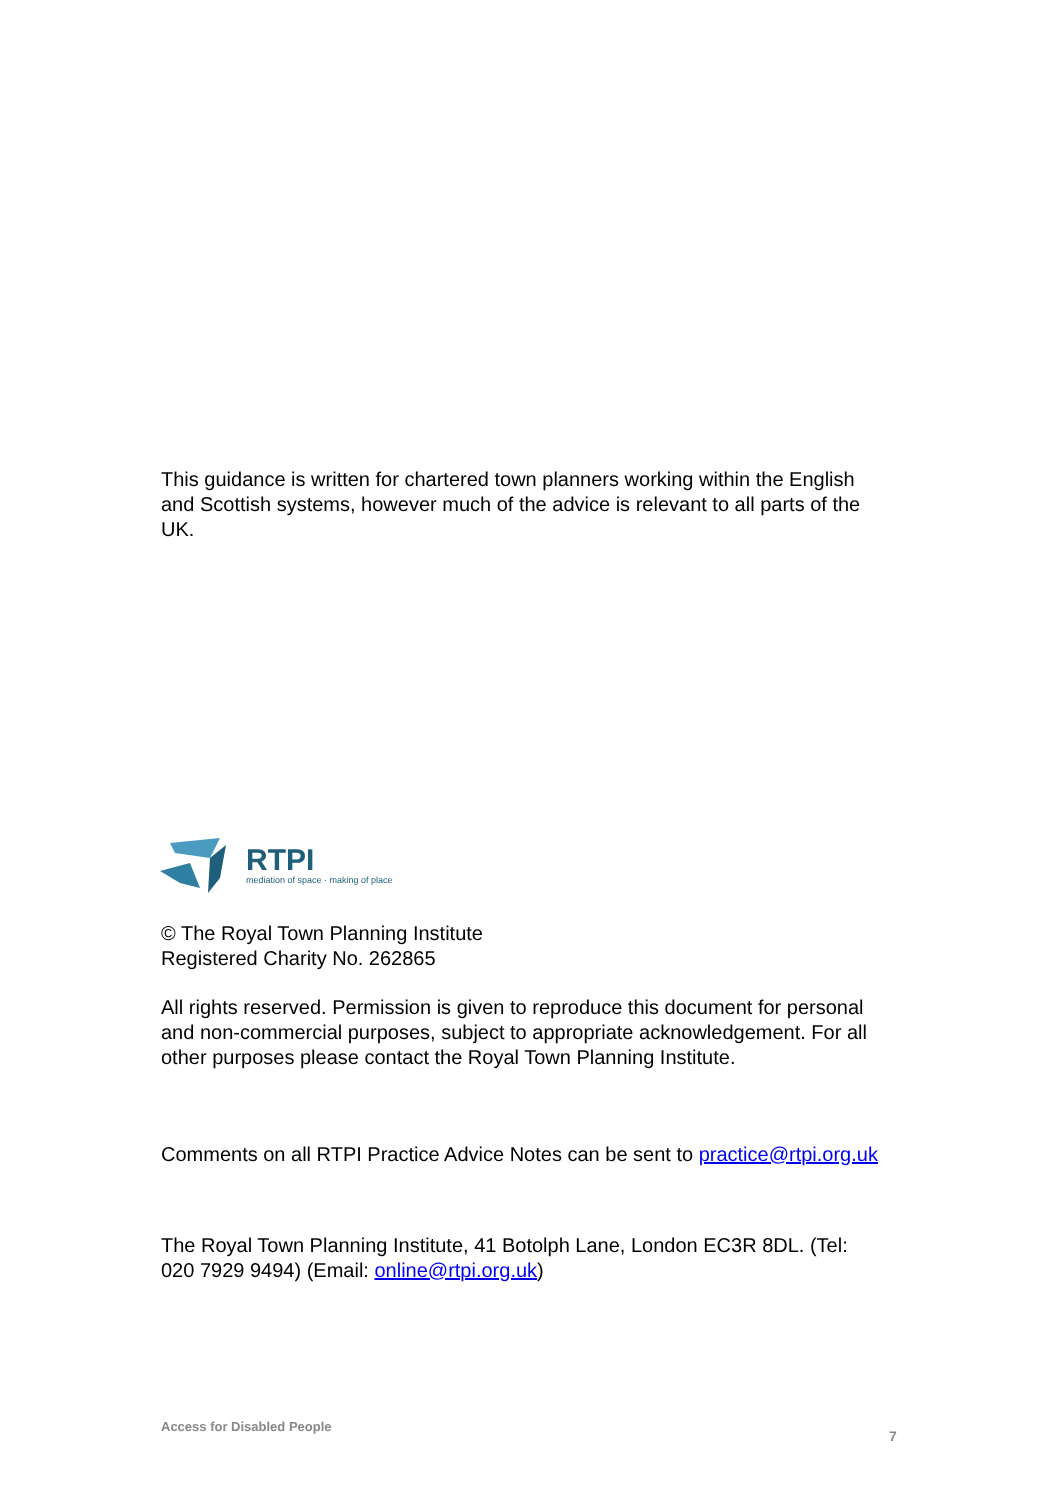This guidance is written for chartered town planners working within the English and Scottish systems, however much of the advice is relevant to all parts of the UK.
RTPI
mediation of space · making of place
© The Royal Town Planning Institute
Registered Charity No. 262865
All rights reserved. Permission is given to reproduce this document for personal and non-commercial purposes, subject to appropriate acknowledgement. For all other purposes please contact the Royal Town Planning Institute.
Comments on all RTPI Practice Advice Notes can be sent to practice@rtpi.org.uk
The Royal Town Planning Institute, 41 Botolph Lane, London EC3R 8DL. (Tel: 020 7929 9494) (Email: online@rtpi.org.uk)
Access for Disabled People
7